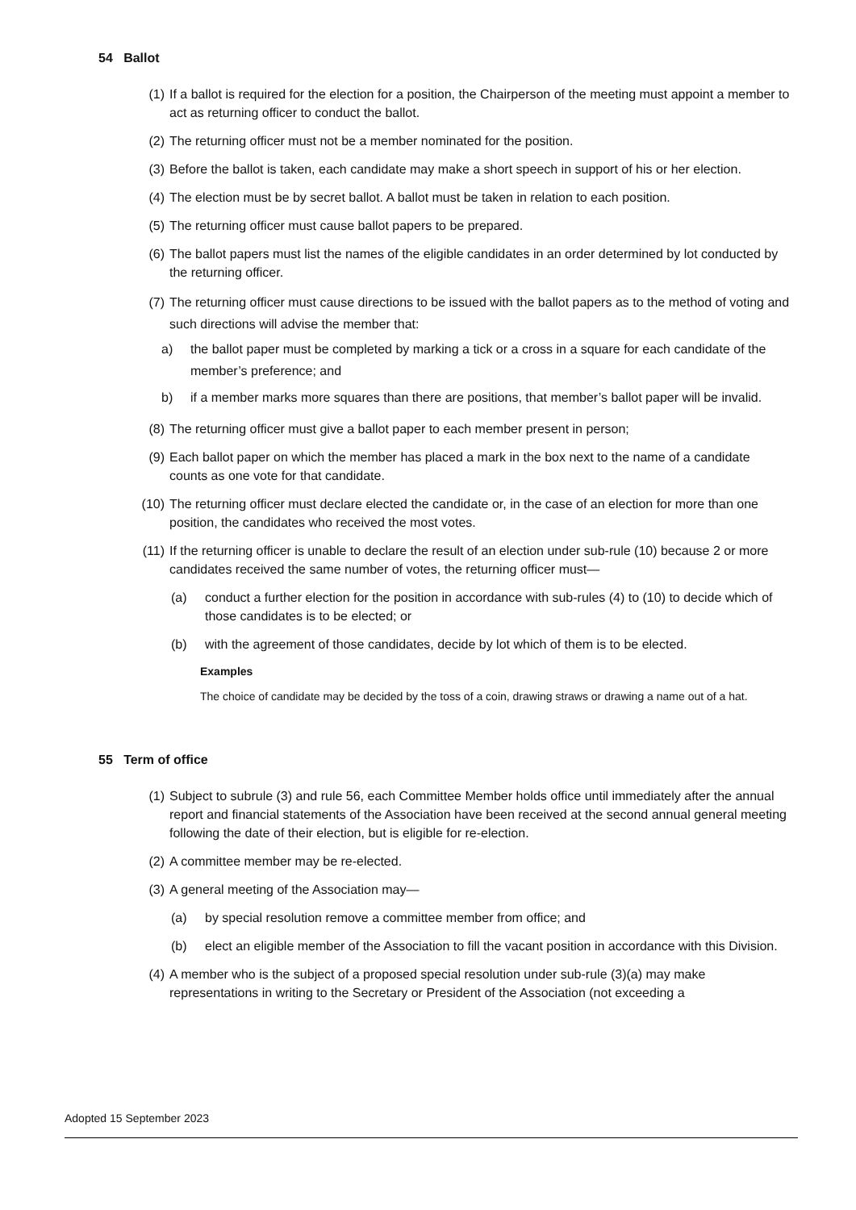54 Ballot
(1) If a ballot is required for the election for a position, the Chairperson of the meeting must appoint a member to act as returning officer to conduct the ballot.
(2) The returning officer must not be a member nominated for the position.
(3) Before the ballot is taken, each candidate may make a short speech in support of his or her election.
(4) The election must be by secret ballot. A ballot must be taken in relation to each position.
(5) The returning officer must cause ballot papers to be prepared.
(6) The ballot papers must list the names of the eligible candidates in an order determined by lot conducted by the returning officer.
(7) The returning officer must cause directions to be issued with the ballot papers as to the method of voting and such directions will advise the member that:
a) the ballot paper must be completed by marking a tick or a cross in a square for each candidate of the member’s preference; and
b) if a member marks more squares than there are positions, that member’s ballot paper will be invalid.
(8) The returning officer must give a ballot paper to each member present in person;
(9) Each ballot paper on which the member has placed a mark in the box next to the name of a candidate counts as one vote for that candidate.
(10) The returning officer must declare elected the candidate or, in the case of an election for more than one position, the candidates who received the most votes.
(11) If the returning officer is unable to declare the result of an election under sub-rule (10) because 2 or more candidates received the same number of votes, the returning officer must—
(a) conduct a further election for the position in accordance with sub-rules (4) to (10) to decide which of those candidates is to be elected; or
(b) with the agreement of those candidates, decide by lot which of them is to be elected.
Examples
The choice of candidate may be decided by the toss of a coin, drawing straws or drawing a name out of a hat.
55 Term of office
(1) Subject to subrule (3) and rule 56, each Committee Member holds office until immediately after the annual report and financial statements of the Association have been received at the second annual general meeting following the date of their election, but is eligible for re-election.
(2) A committee member may be re-elected.
(3) A general meeting of the Association may—
(a) by special resolution remove a committee member from office; and
(b) elect an eligible member of the Association to fill the vacant position in accordance with this Division.
(4) A member who is the subject of a proposed special resolution under sub-rule (3)(a) may make representations in writing to the Secretary or President of the Association (not exceeding a
Adopted 15 September 2023